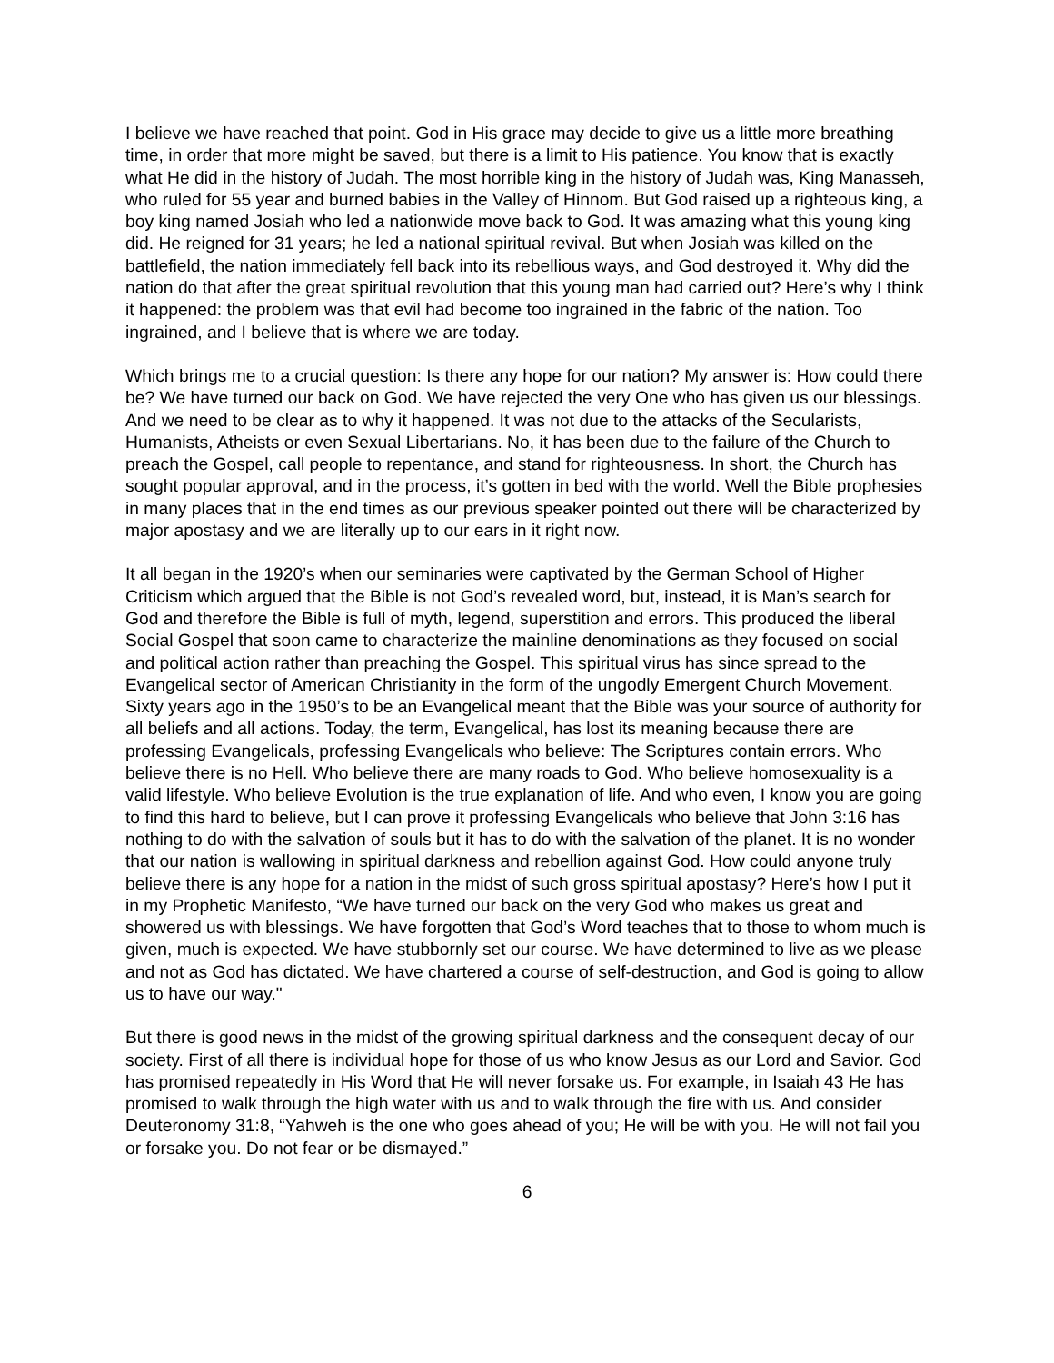I believe we have reached that point. God in His grace may decide to give us a little more breathing time, in order that more might be saved, but there is a limit to His patience. You know that is exactly what He did in the history of Judah. The most horrible king in the history of Judah was, King Manasseh, who ruled for 55 year and burned babies in the Valley of Hinnom. But God raised up a righteous king, a boy king named Josiah who led a nationwide move back to God. It was amazing what this young king did. He reigned for 31 years; he led a national spiritual revival. But when Josiah was killed on the battlefield, the nation immediately fell back into its rebellious ways, and God destroyed it. Why did the nation do that after the great spiritual revolution that this young man had carried out? Here’s why I think it happened: the problem was that evil had become too ingrained in the fabric of the nation. Too ingrained, and I believe that is where we are today.
Which brings me to a crucial question: Is there any hope for our nation? My answer is: How could there be? We have turned our back on God. We have rejected the very One who has given us our blessings. And we need to be clear as to why it happened. It was not due to the attacks of the Secularists, Humanists, Atheists or even Sexual Libertarians. No, it has been due to the failure of the Church to preach the Gospel, call people to repentance, and stand for righteousness. In short, the Church has sought popular approval, and in the process, it’s gotten in bed with the world. Well the Bible prophesies in many places that in the end times as our previous speaker pointed out there will be characterized by major apostasy and we are literally up to our ears in it right now.
It all began in the 1920’s when our seminaries were captivated by the German School of Higher Criticism which argued that the Bible is not God’s revealed word, but, instead, it is Man’s search for God and therefore the Bible is full of myth, legend, superstition and errors. This produced the liberal Social Gospel that soon came to characterize the mainline denominations as they focused on social and political action rather than preaching the Gospel. This spiritual virus has since spread to the Evangelical sector of American Christianity in the form of the ungodly Emergent Church Movement. Sixty years ago in the 1950’s to be an Evangelical meant that the Bible was your source of authority for all beliefs and all actions. Today, the term, Evangelical, has lost its meaning because there are professing Evangelicals, professing Evangelicals who believe: The Scriptures contain errors. Who believe there is no Hell. Who believe there are many roads to God. Who believe homosexuality is a valid lifestyle. Who believe Evolution is the true explanation of life. And who even, I know you are going to find this hard to believe, but I can prove it professing Evangelicals who believe that John 3:16 has nothing to do with the salvation of souls but it has to do with the salvation of the planet. It is no wonder that our nation is wallowing in spiritual darkness and rebellion against God. How could anyone truly believe there is any hope for a nation in the midst of such gross spiritual apostasy? Here’s how I put it in my Prophetic Manifesto, “We have turned our back on the very God who makes us great and showered us with blessings. We have forgotten that God’s Word teaches that to those to whom much is given, much is expected. We have stubbornly set our course. We have determined to live as we please and not as God has dictated. We have chartered a course of self-destruction, and God is going to allow us to have our way."
But there is good news in the midst of the growing spiritual darkness and the consequent decay of our society. First of all there is individual hope for those of us who know Jesus as our Lord and Savior. God has promised repeatedly in His Word that He will never forsake us. For example, in Isaiah 43 He has promised to walk through the high water with us and to walk through the fire with us. And consider Deuteronomy 31:8, “Yahweh is the one who goes ahead of you; He will be with you. He will not fail you or forsake you. Do not fear or be dismayed.”
6